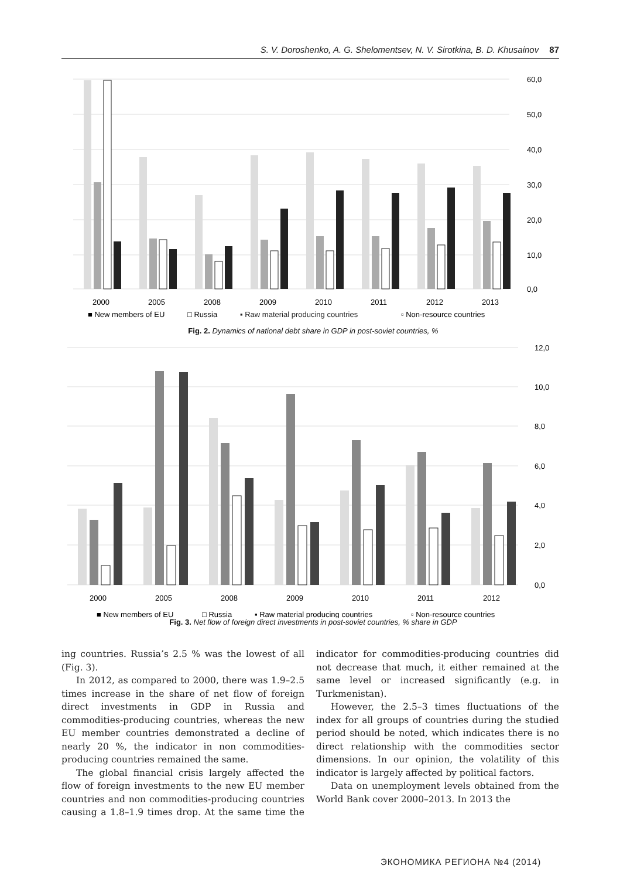S. V. Doroshenko, A. G. Shelomentsev, N. V. Sirotkina, B. D. Khusainov 87
60,0
50,0
40,0
30,0
20,0
10,0
0,0
2000
2005
2008
2009
2010
2011
2012
2013
■ New members of EU
□ Russia
▪ Raw material producing countries
▫ Non-resource countries
Fig. 2. Dynamics of national debt share in GDP in post-soviet countries, %
12,0
10,0
8,0
6,0
4,0
2,0
0,0
2000
2005
2008
2009
2010
2011
2012
■ New members of EU
□ Russia
▪ Raw material producing countries
▫ Non-resource countries
Fig. 3. Net flow of foreign direct investments in post-soviet countries, % share in GDP
ing countries. Russia’s 2.5 % was the lowest of all (Fig. 3).
In 2012, as compared to 2000, there was 1.9–2.5 times increase in the share of net flow of foreign direct investments in GDP in Russia and commodities-producing countries, whereas the new EU member countries demonstrated a decline of nearly 20 %, the indicator in non commodities-producing countries remained the same.
The global financial crisis largely affected the flow of foreign investments to the new EU member countries and non commodities-producing countries causing a 1.8–1.9 times drop. At the same time the indicator for commodities-producing countries did not decrease that much, it either remained at the same level or increased significantly (e.g. in Turkmenistan).
However, the 2.5–3 times fluctuations of the index for all groups of countries during the studied period should be noted, which indicates there is no direct relationship with the commodities sector dimensions. In our opinion, the volatility of this indicator is largely affected by political factors.
Data on unemployment levels obtained from the World Bank cover 2000–2013. In 2013 the
ЭКОНОМИКА РЕГИОНА №4 (2014)